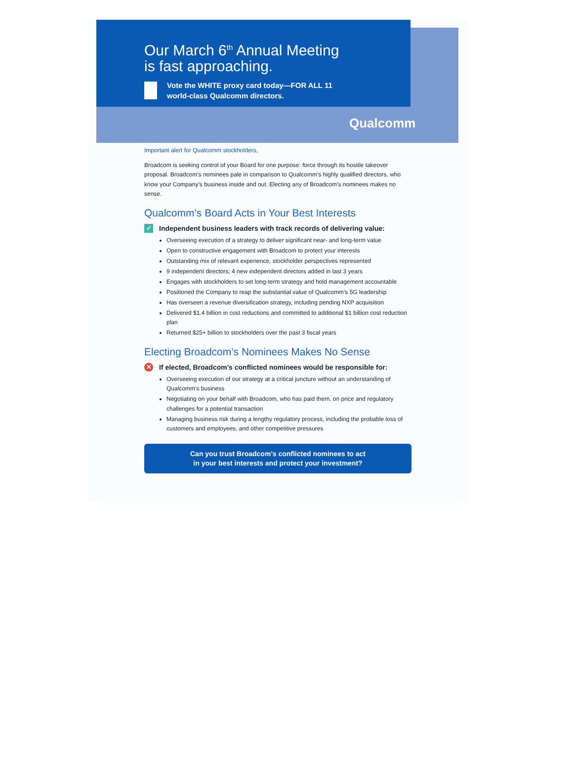Our March 6<sup>th</sup> Annual Meeting
is fast approaching.
Vote the WHITE proxy card today—FOR ALL 11
world-class Qualcomm directors.
Qualcomm
Important alert for Qualcomm stockholders,
Broadcom is seeking control of your Board for one purpose: force through its hostile takeover proposal. Broadcom’s nominees pale in comparison to Qualcomm’s highly qualified directors, who know your Company’s business inside and out. Electing any of Broadcom’s nominees makes no sense.
Qualcomm’s Board Acts in Your Best Interests
✓ Independent business leaders with track records of delivering value:
Overseeing execution of a strategy to deliver significant near- and long-term value
Open to constructive engagement with Broadcom to protect your interests
Outstanding mix of relevant experience, stockholder perspectives represented
9 independent directors; 4 new independent directors added in last 3 years
Engages with stockholders to set long-term strategy and hold management accountable
Positioned the Company to reap the substantial value of Qualcomm’s 5G leadership
Has overseen a revenue diversification strategy, including pending NXP acquisition
Delivered $1.4 billion in cost reductions and committed to additional $1 billion cost reduction plan
Returned $25+ billion to stockholders over the past 3 fiscal years
Electing Broadcom’s Nominees Makes No Sense
✕ If elected, Broadcom’s conflicted nominees would be responsible for:
Overseeing execution of our strategy at a critical juncture without an understanding of Qualcomm’s business
Negotiating on your behalf with Broadcom, who has paid them, on price and regulatory challenges for a potential transaction
Managing business risk during a lengthy regulatory process, including the probable loss of customers and employees, and other competitive pressures
Can you trust Broadcom’s conflicted nominees to act
in your best interests and protect your investment?